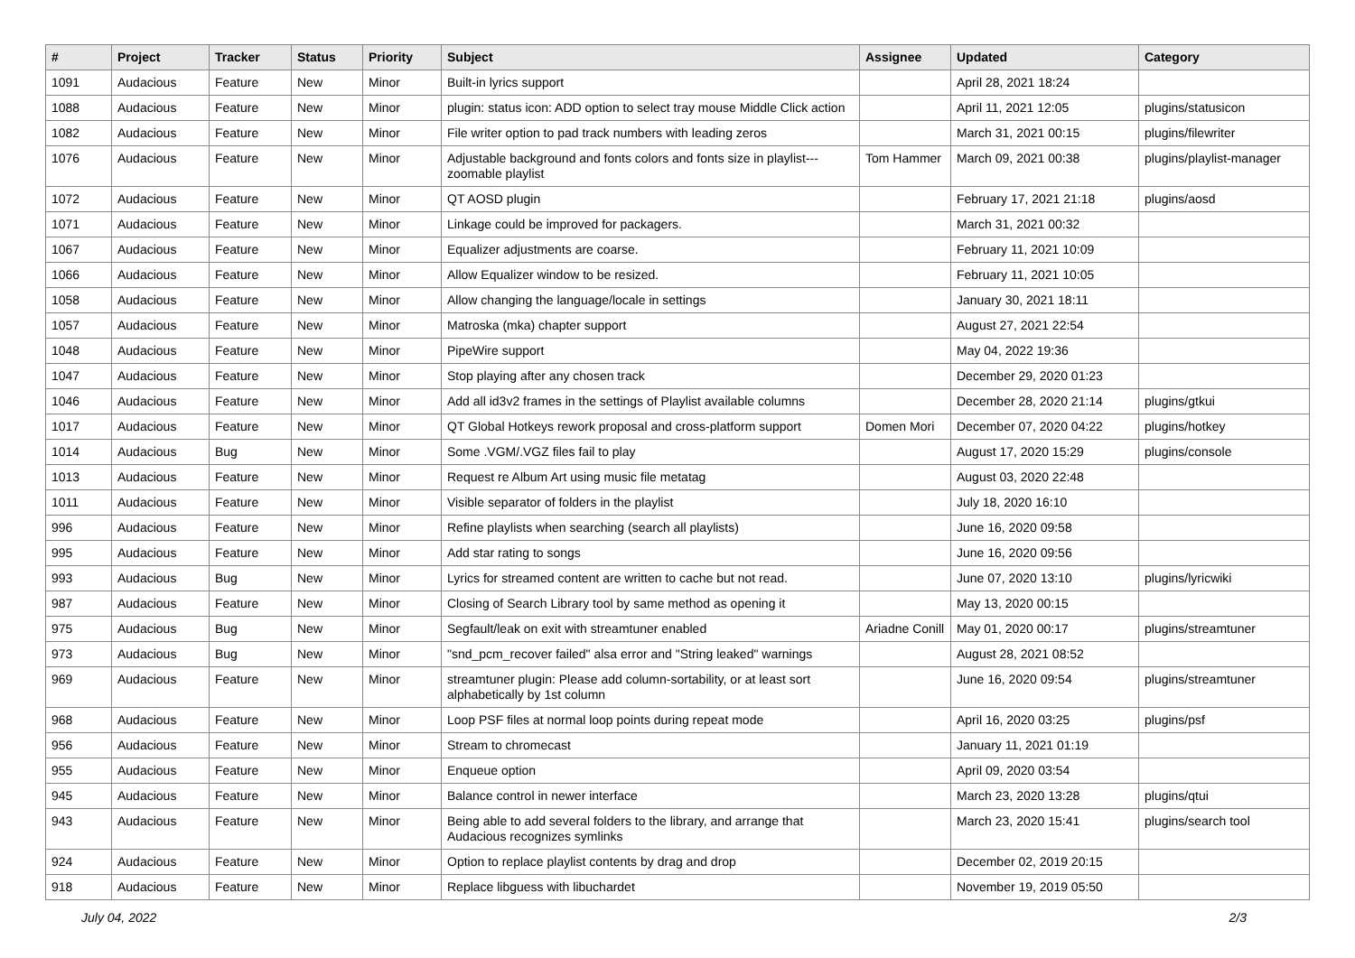| # | Project | Tracker | Status | Priority | Subject | Assignee | Updated | Category |
| --- | --- | --- | --- | --- | --- | --- | --- | --- |
| 1091 | Audacious | Feature | New | Minor | Built-in lyrics support | | April 28, 2021 18:24 | |
| 1088 | Audacious | Feature | New | Minor | plugin: status icon: ADD option to select tray mouse Middle Click action | | April 11, 2021 12:05 | plugins/statusicon |
| 1082 | Audacious | Feature | New | Minor | File writer option to pad track numbers with leading zeros | | March 31, 2021 00:15 | plugins/filewriter |
| 1076 | Audacious | Feature | New | Minor | Adjustable background and fonts colors and fonts size in playlist---zoomable playlist | Tom Hammer | March 09, 2021 00:38 | plugins/playlist-manager |
| 1072 | Audacious | Feature | New | Minor | QT AOSD plugin | | February 17, 2021 21:18 | plugins/aosd |
| 1071 | Audacious | Feature | New | Minor | Linkage could be improved for packagers. | | March 31, 2021 00:32 | |
| 1067 | Audacious | Feature | New | Minor | Equalizer adjustments are coarse. | | February 11, 2021 10:09 | |
| 1066 | Audacious | Feature | New | Minor | Allow Equalizer window to be resized. | | February 11, 2021 10:05 | |
| 1058 | Audacious | Feature | New | Minor | Allow changing the language/locale in settings | | January 30, 2021 18:11 | |
| 1057 | Audacious | Feature | New | Minor | Matroska (mka) chapter support | | August 27, 2021 22:54 | |
| 1048 | Audacious | Feature | New | Minor | PipeWire support | | May 04, 2022 19:36 | |
| 1047 | Audacious | Feature | New | Minor | Stop playing after any chosen track | | December 29, 2020 01:23 | |
| 1046 | Audacious | Feature | New | Minor | Add all id3v2 frames in the settings of Playlist available columns | | December 28, 2020 21:14 | plugins/gtkui |
| 1017 | Audacious | Feature | New | Minor | QT Global Hotkeys rework proposal and cross-platform support | Domen Mori | December 07, 2020 04:22 | plugins/hotkey |
| 1014 | Audacious | Bug | New | Minor | Some .VGM/.VGZ files fail to play | | August 17, 2020 15:29 | plugins/console |
| 1013 | Audacious | Feature | New | Minor | Request re Album Art using music file metatag | | August 03, 2020 22:48 | |
| 1011 | Audacious | Feature | New | Minor | Visible separator of folders in the playlist | | July 18, 2020 16:10 | |
| 996 | Audacious | Feature | New | Minor | Refine playlists when searching (search all playlists) | | June 16, 2020 09:58 | |
| 995 | Audacious | Feature | New | Minor | Add star rating to songs | | June 16, 2020 09:56 | |
| 993 | Audacious | Bug | New | Minor | Lyrics for streamed content are written to cache but not read. | | June 07, 2020 13:10 | plugins/lyricwiki |
| 987 | Audacious | Feature | New | Minor | Closing of Search Library tool by same method as opening it | | May 13, 2020 00:15 | |
| 975 | Audacious | Bug | New | Minor | Segfault/leak on exit with streamtuner enabled | Ariadne Conill | May 01, 2020 00:17 | plugins/streamtuner |
| 973 | Audacious | Bug | New | Minor | "snd_pcm_recover failed" alsa error and "String leaked" warnings | | August 28, 2021 08:52 | |
| 969 | Audacious | Feature | New | Minor | streamtuner plugin: Please add column-sortability, or at least sort alphabetically by 1st column | | June 16, 2020 09:54 | plugins/streamtuner |
| 968 | Audacious | Feature | New | Minor | Loop PSF files at normal loop points during repeat mode | | April 16, 2020 03:25 | plugins/psf |
| 956 | Audacious | Feature | New | Minor | Stream to chromecast | | January 11, 2021 01:19 | |
| 955 | Audacious | Feature | New | Minor | Enqueue option | | April 09, 2020 03:54 | |
| 945 | Audacious | Feature | New | Minor | Balance control in newer interface | | March 23, 2020 13:28 | plugins/qtui |
| 943 | Audacious | Feature | New | Minor | Being able to add several folders to the library, and arrange that Audacious recognizes symlinks | | March 23, 2020 15:41 | plugins/search tool |
| 924 | Audacious | Feature | New | Minor | Option to replace playlist contents by drag and drop | | December 02, 2019 20:15 | |
| 918 | Audacious | Feature | New | Minor | Replace libguess with libuchardet | | November 19, 2019 05:50 | |
July 04, 2022 2/3